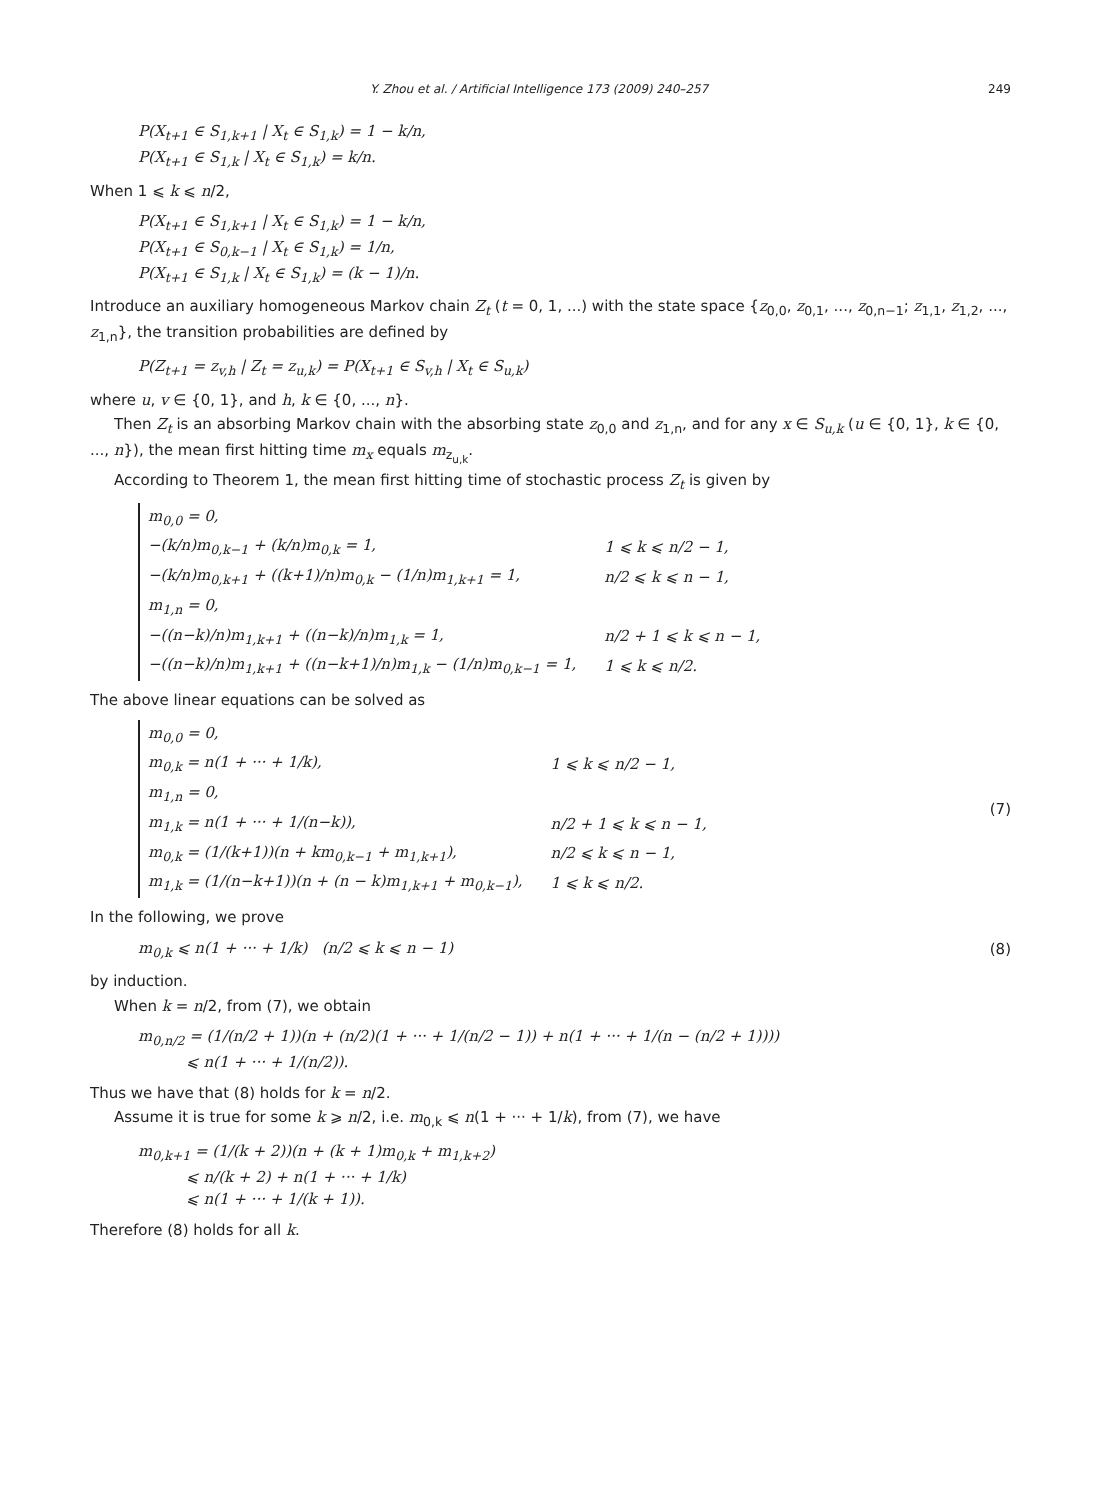Y. Zhou et al. / Artificial Intelligence 173 (2009) 240–257 249
P(X<sub>t+1</sub> ∈ S<sub>1,k+1</sub> | X<sub>t</sub> ∈ S<sub>1,k</sub>) = 1 − k/n,
P(X<sub>t+1</sub> ∈ S<sub>1,k</sub> | X<sub>t</sub> ∈ S<sub>1,k</sub>) = k/n.
When 1 ⩽ k ⩽ n/2,
P(X<sub>t+1</sub> ∈ S<sub>1,k+1</sub> | X<sub>t</sub> ∈ S<sub>1,k</sub>) = 1 − k/n,
P(X<sub>t+1</sub> ∈ S<sub>0,k−1</sub> | X<sub>t</sub> ∈ S<sub>1,k</sub>) = 1/n,
P(X<sub>t+1</sub> ∈ S<sub>1,k</sub> | X<sub>t</sub> ∈ S<sub>1,k</sub>) = (k − 1)/n.
Introduce an auxiliary homogeneous Markov chain Z<sub>t</sub> (t = 0, 1, ...) with the state space {z<sub>0,0</sub>, z<sub>0,1</sub>, ..., z<sub>0,n−1</sub>; z<sub>1,1</sub>, z<sub>1,2</sub>, ..., z<sub>1,n</sub>}, the transition probabilities are defined by
P(Z<sub>t+1</sub> = z<sub>v,h</sub> | Z<sub>t</sub> = z<sub>u,k</sub>) = P(X<sub>t+1</sub> ∈ S<sub>v,h</sub> | X<sub>t</sub> ∈ S<sub>u,k</sub>)
where u, v ∈ {0, 1}, and h, k ∈ {0, ..., n}.
Then Z<sub>t</sub> is an absorbing Markov chain with the absorbing state z<sub>0,0</sub> and z<sub>1,n</sub>, and for any x ∈ S<sub>u,k</sub> (u ∈ {0, 1}, k ∈ {0, ..., n}), the mean first hitting time m<sub>x</sub> equals m<sub>z<sub>u,k</sub></sub>.
According to Theorem 1, the mean first hitting time of stochastic process Z<sub>t</sub> is given by
| m<sub>0,0</sub> = 0, | |
| −(k/n)m<sub>0,k−1</sub> + (k/n)m<sub>0,k</sub> = 1, | 1 ⩽ k ⩽ n/2 − 1, |
| −(k/n)m<sub>0,k+1</sub> + ((k+1)/n)m<sub>0,k</sub> − (1/n)m<sub>1,k+1</sub> = 1, | n/2 ⩽ k ⩽ n − 1, |
| m<sub>1,n</sub> = 0, | |
| −((n−k)/n)m<sub>1,k+1</sub> + ((n−k)/n)m<sub>1,k</sub> = 1, | n/2 + 1 ⩽ k ⩽ n − 1, |
| −((n−k)/n)m<sub>1,k+1</sub> + ((n−k+1)/n)m<sub>1,k</sub> − (1/n)m<sub>0,k−1</sub> = 1, | 1 ⩽ k ⩽ n/2. |
The above linear equations can be solved as
| m<sub>0,0</sub> = 0, | |
| m<sub>0,k</sub> = n(1 + ··· + 1/k), | 1 ⩽ k ⩽ n/2 − 1, |
| m<sub>1,n</sub> = 0, | |
| m<sub>1,k</sub> = n(1 + ··· + 1/(n−k)), | n/2 + 1 ⩽ k ⩽ n − 1, |
| m<sub>0,k</sub> = (1/(k+1))(n + km<sub>0,k−1</sub> + m<sub>1,k+1</sub>), | n/2 ⩽ k ⩽ n − 1, |
| m<sub>1,k</sub> = (1/(n−k+1))(n + (n − k)m<sub>1,k+1</sub> + m<sub>0,k−1</sub>), | 1 ⩽ k ⩽ n/2. |
(7)
In the following, we prove
m<sub>0,k</sub> ⩽ n(1 + ··· + 1/k) (n/2 ⩽ k ⩽ n − 1) (8)
by induction.
When k = n/2, from (7), we obtain
m<sub>0,n/2</sub> = (1/(n/2 + 1))(n + (n/2)(1 + ··· + 1/(n/2 − 1)) + n(1 + ··· + 1/(n − (n/2 + 1))))
⩽ n(1 + ··· + 1/(n/2)).
Thus we have that (8) holds for k = n/2.
Assume it is true for some k ⩾ n/2, i.e. m<sub>0,k</sub> ⩽ n(1 + ··· + 1/k), from (7), we have
m<sub>0,k+1</sub> = (1/(k + 2))(n + (k + 1)m<sub>0,k</sub> + m<sub>1,k+2</sub>)
⩽ n/(k + 2) + n(1 + ··· + 1/k)
⩽ n(1 + ··· + 1/(k + 1)).
Therefore (8) holds for all k.